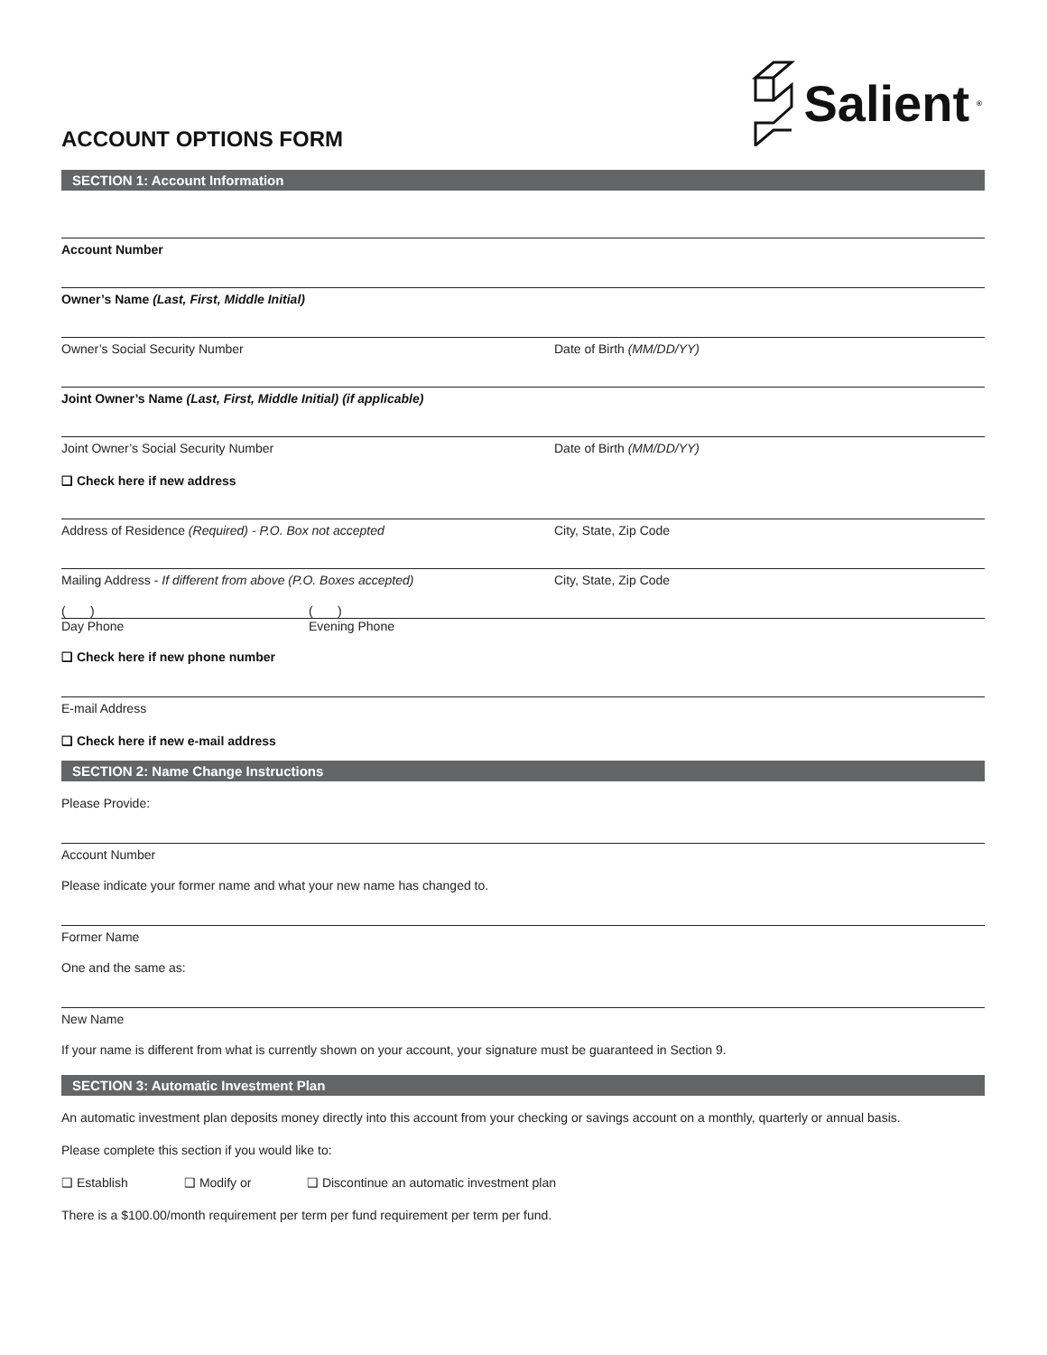Salient<sup>®</sup>
ACCOUNT OPTIONS FORM
SECTION 1: Account Information
Account Number
Owner’s Name (Last, First, Middle Initial)
Owner’s Social Security Number Date of Birth (MM/DD/YY)
Joint Owner’s Name (Last, First, Middle Initial) (if applicable)
Joint Owner’s Social Security Number Date of Birth (MM/DD/YY)
❑ Check here if new address
Address of Residence (Required) - P.O. Box not accepted City, State, Zip Code
Mailing Address - If different from above (P.O. Boxes accepted) City, State, Zip Code
( ) ( )
Day Phone Evening Phone
❑ Check here if new phone number
E-mail Address
❑ Check here if new e-mail address
SECTION 2: Name Change Instructions
Please Provide:
Account Number
Please indicate your former name and what your new name has changed to.
Former Name
One and the same as:
New Name
If your name is different from what is currently shown on your account, your signature must be guaranteed in Section 9.
SECTION 3: Automatic Investment Plan
An automatic investment plan deposits money directly into this account from your checking or savings account on a monthly, quarterly or annual basis.
Please complete this section if you would like to:
❑ Establish ❑ Modify or ❑ Discontinue an automatic investment plan
There is a $100.00/month requirement per term per fund requirement per term per fund.